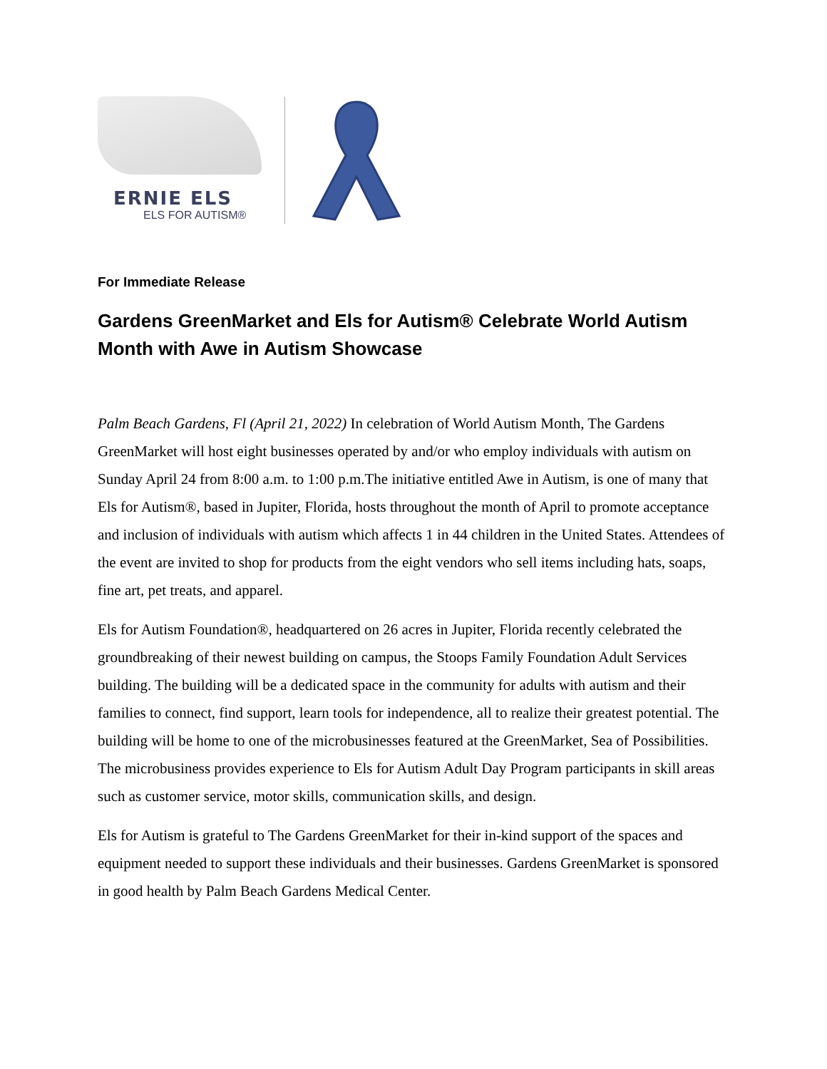ERNIE ELS
ELS FOR AUTISM®
For Immediate Release
Gardens GreenMarket and Els for Autism® Celebrate World Autism Month with Awe in Autism Showcase
Palm Beach Gardens, Fl (April 21, 2022) In celebration of World Autism Month, The Gardens GreenMarket will host eight businesses operated by and/or who employ individuals with autism on Sunday April 24 from 8:00 a.m. to 1:00 p.m.The initiative entitled Awe in Autism, is one of many that Els for Autism®, based in Jupiter, Florida, hosts throughout the month of April to promote acceptance and inclusion of individuals with autism which affects 1 in 44 children in the United States. Attendees of the event are invited to shop for products from the eight vendors who sell items including hats, soaps, fine art, pet treats, and apparel.
Els for Autism Foundation®, headquartered on 26 acres in Jupiter, Florida recently celebrated the groundbreaking of their newest building on campus, the Stoops Family Foundation Adult Services building. The building will be a dedicated space in the community for adults with autism and their families to connect, find support, learn tools for independence, all to realize their greatest potential. The building will be home to one of the microbusinesses featured at the GreenMarket, Sea of Possibilities. The microbusiness provides experience to Els for Autism Adult Day Program participants in skill areas such as customer service, motor skills, communication skills, and design.
Els for Autism is grateful to The Gardens GreenMarket for their in-kind support of the spaces and equipment needed to support these individuals and their businesses. Gardens GreenMarket is sponsored in good health by Palm Beach Gardens Medical Center.